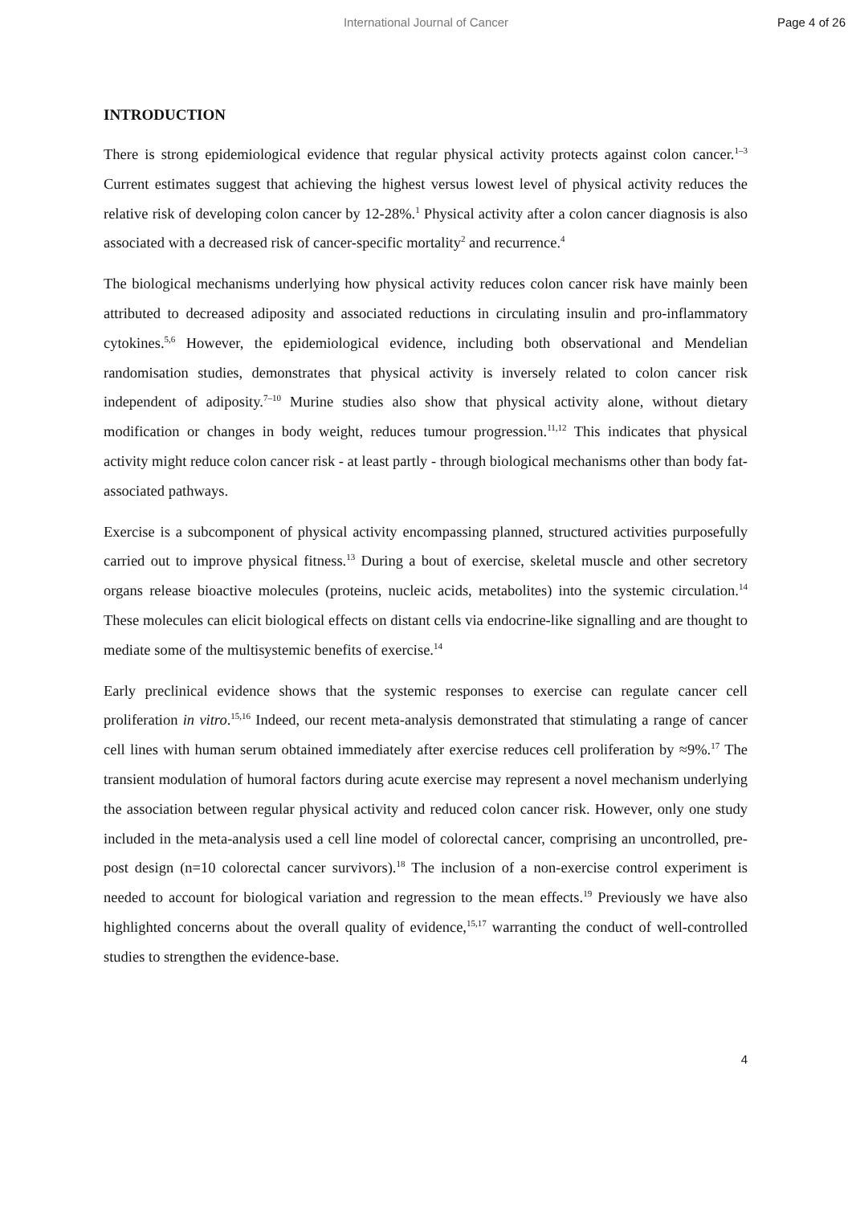International Journal of Cancer
Page 4 of 26
INTRODUCTION
There is strong epidemiological evidence that regular physical activity protects against colon cancer.<sup>1–3</sup> Current estimates suggest that achieving the highest versus lowest level of physical activity reduces the relative risk of developing colon cancer by 12-28%.<sup>1</sup> Physical activity after a colon cancer diagnosis is also associated with a decreased risk of cancer-specific mortality<sup>2</sup> and recurrence.<sup>4</sup>
The biological mechanisms underlying how physical activity reduces colon cancer risk have mainly been attributed to decreased adiposity and associated reductions in circulating insulin and pro-inflammatory cytokines.<sup>5,6</sup> However, the epidemiological evidence, including both observational and Mendelian randomisation studies, demonstrates that physical activity is inversely related to colon cancer risk independent of adiposity.<sup>7–10</sup> Murine studies also show that physical activity alone, without dietary modification or changes in body weight, reduces tumour progression.<sup>11,12</sup> This indicates that physical activity might reduce colon cancer risk - at least partly - through biological mechanisms other than body fat-associated pathways.
Exercise is a subcomponent of physical activity encompassing planned, structured activities purposefully carried out to improve physical fitness.<sup>13</sup> During a bout of exercise, skeletal muscle and other secretory organs release bioactive molecules (proteins, nucleic acids, metabolites) into the systemic circulation.<sup>14</sup> These molecules can elicit biological effects on distant cells via endocrine-like signalling and are thought to mediate some of the multisystemic benefits of exercise.<sup>14</sup>
Early preclinical evidence shows that the systemic responses to exercise can regulate cancer cell proliferation in vitro.<sup>15,16</sup> Indeed, our recent meta-analysis demonstrated that stimulating a range of cancer cell lines with human serum obtained immediately after exercise reduces cell proliferation by ≈9%.<sup>17</sup> The transient modulation of humoral factors during acute exercise may represent a novel mechanism underlying the association between regular physical activity and reduced colon cancer risk. However, only one study included in the meta-analysis used a cell line model of colorectal cancer, comprising an uncontrolled, pre-post design (n=10 colorectal cancer survivors).<sup>18</sup> The inclusion of a non-exercise control experiment is needed to account for biological variation and regression to the mean effects.<sup>19</sup> Previously we have also highlighted concerns about the overall quality of evidence,<sup>15,17</sup> warranting the conduct of well-controlled studies to strengthen the evidence-base.
4